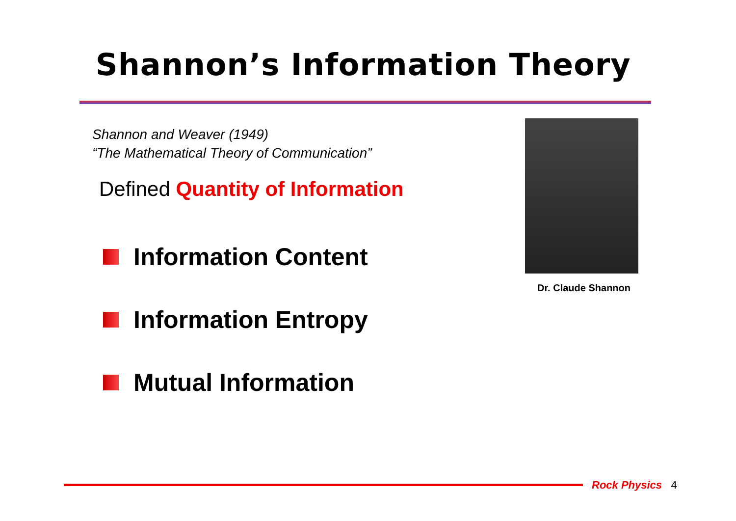Shannon’s Information Theory
Shannon and Weaver (1949)
“The Mathematical Theory of Communication”
Defined Quantity of Information
Information Content
Information Entropy
Mutual Information
Dr. Claude Shannon
Rock Physics 4